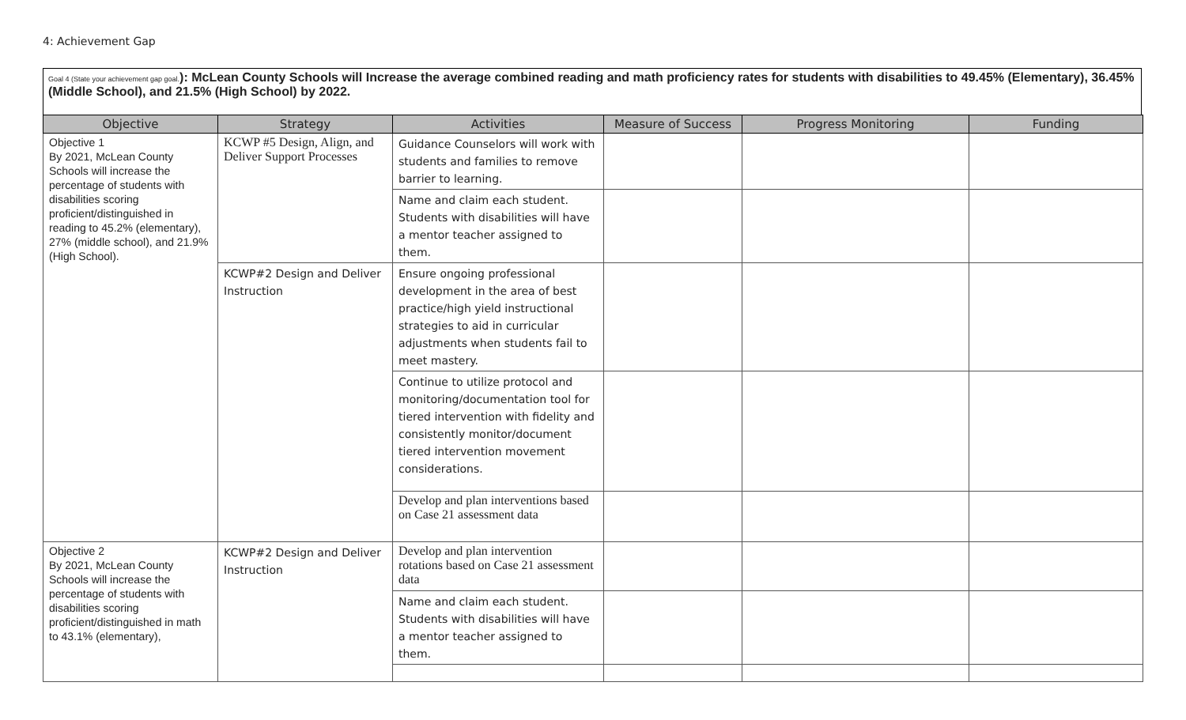4: Achievement Gap
Goal 4 (State your achievement gap goal.): McLean County Schools will Increase the average combined reading and math proficiency rates for students with disabilities to 49.45% (Elementary), 36.45% (Middle School), and 21.5% (High School) by 2022.
| Objective | Strategy | Activities | Measure of Success | Progress Monitoring | Funding |
| --- | --- | --- | --- | --- | --- |
| Objective 1 By 2021, McLean County Schools will increase the percentage of students with disabilities scoring proficient/distinguished in reading to 45.2% (elementary), 27% (middle school), and 21.9% (High School). | KCWP #5 Design, Align, and Deliver Support Processes | Guidance Counselors will work with students and families to remove barrier to learning. | | | |
| | | Name and claim each student. Students with disabilities will have a mentor teacher assigned to them. | | | |
| | KCWP#2 Design and Deliver Instruction | Ensure ongoing professional development in the area of best practice/high yield instructional strategies to aid in curricular adjustments when students fail to meet mastery. | | | |
| | | Continue to utilize protocol and monitoring/documentation tool for tiered intervention with fidelity and consistently monitor/document tiered intervention movement considerations. | | | |
| | | Develop and plan interventions based on Case 21 assessment data | | | |
| Objective 2 By 2021, McLean County Schools will increase the percentage of students with disabilities scoring proficient/distinguished in math to 43.1% (elementary), | KCWP#2 Design and Deliver Instruction | Develop and plan intervention rotations based on Case 21 assessment data | | | |
| | | Name and claim each student. Students with disabilities will have a mentor teacher assigned to them. | | | |